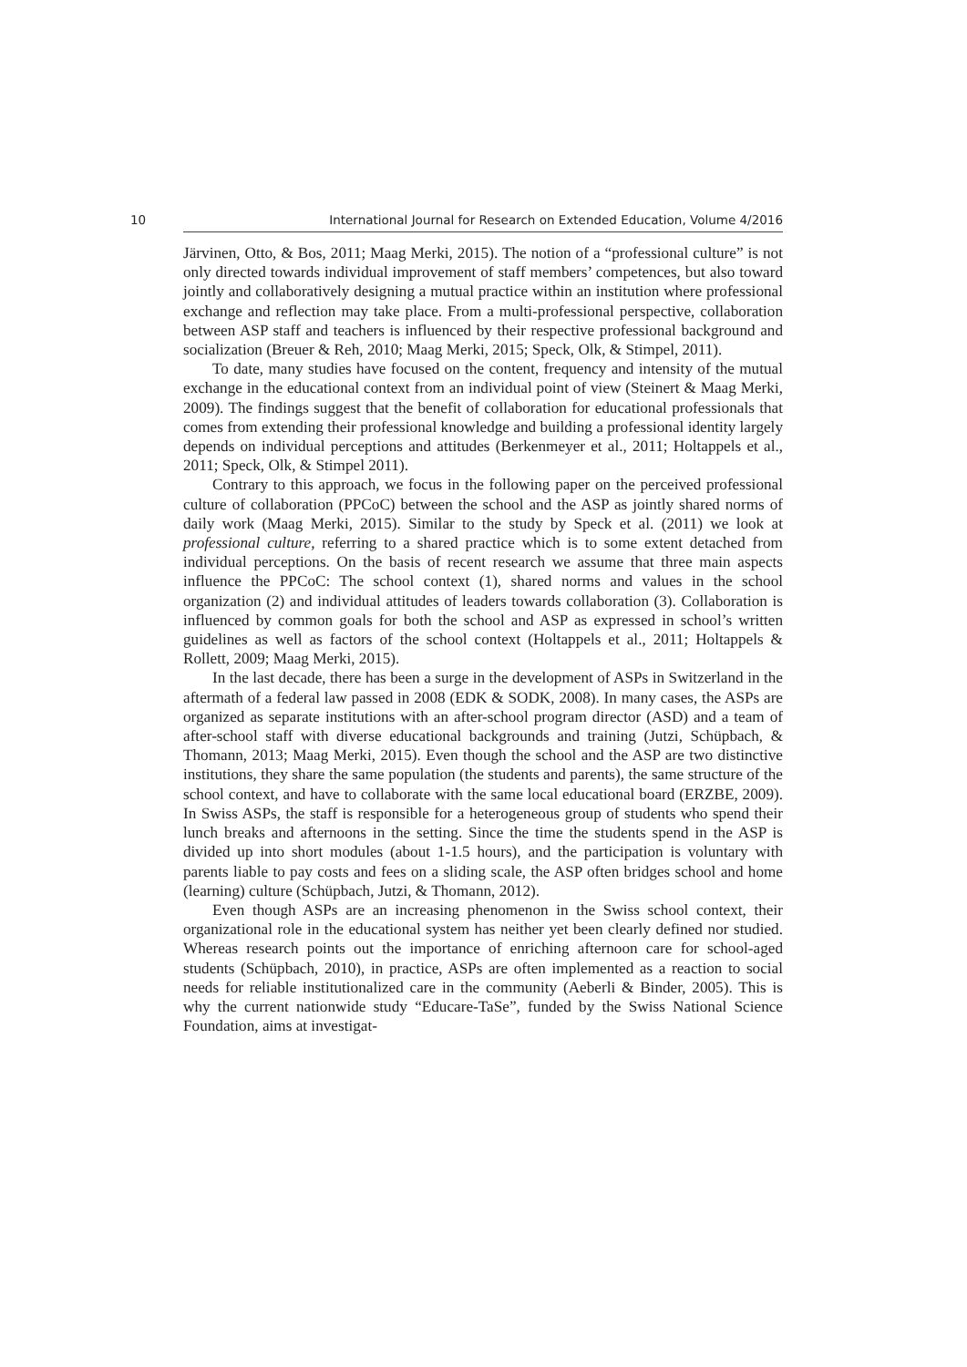10 International Journal for Research on Extended Education, Volume 4/2016
Järvinen, Otto, & Bos, 2011; Maag Merki, 2015). The notion of a “professional culture” is not only directed towards individual improvement of staff members’ competences, but also toward jointly and collaboratively designing a mutual practice within an institution where professional exchange and reflection may take place. From a multi-professional perspective, collaboration between ASP staff and teachers is influenced by their respective professional background and socialization (Breuer & Reh, 2010; Maag Merki, 2015; Speck, Olk, & Stimpel, 2011).
To date, many studies have focused on the content, frequency and intensity of the mutual exchange in the educational context from an individual point of view (Steinert & Maag Merki, 2009). The findings suggest that the benefit of collaboration for educational professionals that comes from extending their professional knowledge and building a professional identity largely depends on individual perceptions and attitudes (Berkenmeyer et al., 2011; Holtappels et al., 2011; Speck, Olk, & Stimpel 2011).
Contrary to this approach, we focus in the following paper on the perceived professional culture of collaboration (PPCoC) between the school and the ASP as jointly shared norms of daily work (Maag Merki, 2015). Similar to the study by Speck et al. (2011) we look at professional culture, referring to a shared practice which is to some extent detached from individual perceptions. On the basis of recent research we assume that three main aspects influence the PPCoC: The school context (1), shared norms and values in the school organization (2) and individual attitudes of leaders towards collaboration (3). Collaboration is influenced by common goals for both the school and ASP as expressed in school’s written guidelines as well as factors of the school context (Holtappels et al., 2011; Holtappels & Rollett, 2009; Maag Merki, 2015).
In the last decade, there has been a surge in the development of ASPs in Switzerland in the aftermath of a federal law passed in 2008 (EDK & SODK, 2008). In many cases, the ASPs are organized as separate institutions with an after-school program director (ASD) and a team of after-school staff with diverse educational backgrounds and training (Jutzi, Schüpbach, & Thomann, 2013; Maag Merki, 2015). Even though the school and the ASP are two distinctive institutions, they share the same population (the students and parents), the same structure of the school context, and have to collaborate with the same local educational board (ERZBE, 2009). In Swiss ASPs, the staff is responsible for a heterogeneous group of students who spend their lunch breaks and afternoons in the setting. Since the time the students spend in the ASP is divided up into short modules (about 1-1.5 hours), and the participation is voluntary with parents liable to pay costs and fees on a sliding scale, the ASP often bridges school and home (learning) culture (Schüpbach, Jutzi, & Thomann, 2012).
Even though ASPs are an increasing phenomenon in the Swiss school context, their organizational role in the educational system has neither yet been clearly defined nor studied. Whereas research points out the importance of enriching afternoon care for school-aged students (Schüpbach, 2010), in practice, ASPs are often implemented as a reaction to social needs for reliable institutionalized care in the community (Aeberli & Binder, 2005). This is why the current nationwide study “Educare-TaSe”, funded by the Swiss National Science Foundation, aims at investigat-